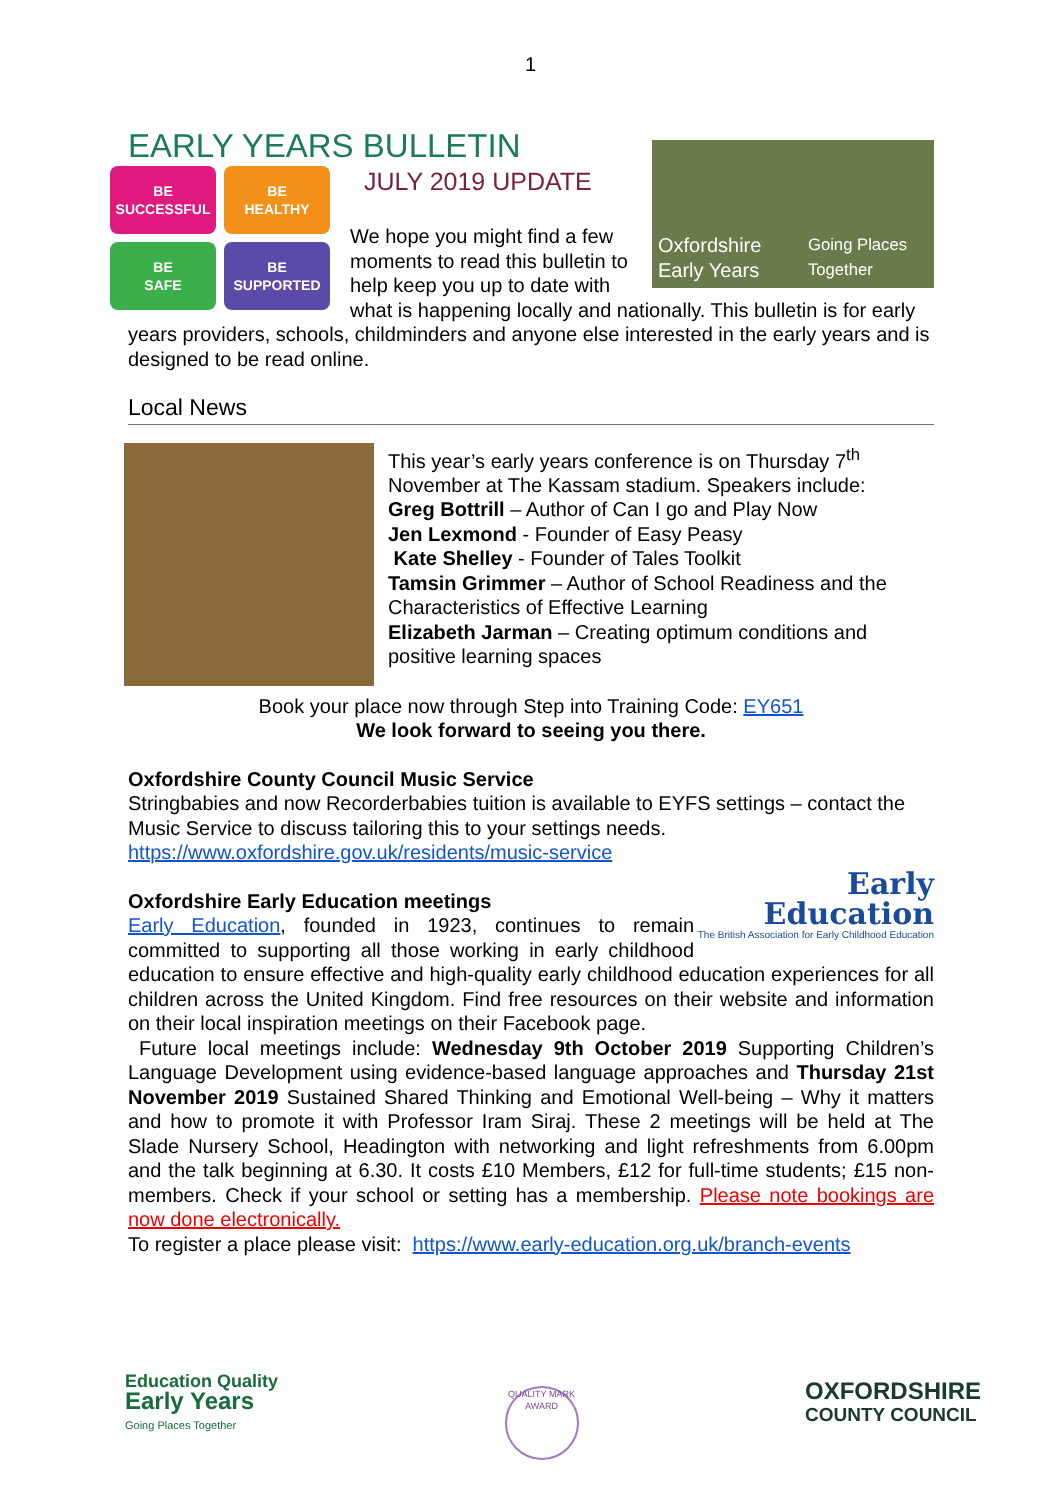1
EARLY YEARS BULLETIN
BE
SUCCESSFUL
BE
HEALTHY
BE
SAFE
BE
SUPPORTED
Oxfordshire Early Years
Going Places Together
JULY 2019 UPDATE
We hope you might find a few moments to read this bulletin to help keep you up to date with what is happening locally and nationally. This bulletin is for early years providers, schools, childminders and anyone else interested in the early years and is designed to be read online.
Local News
This year’s early years conference is on Thursday 7<sup>th</sup> November at The Kassam stadium. Speakers include:
Greg Bottrill – Author of Can I go and Play Now
Jen Lexmond - Founder of Easy Peasy
Kate Shelley - Founder of Tales Toolkit
Tamsin Grimmer – Author of School Readiness and the Characteristics of Effective Learning
Elizabeth Jarman – Creating optimum conditions and positive learning spaces
Book your place now through Step into Training Code: EY651
We look forward to seeing you there.
Oxfordshire County Council Music Service
Stringbabies and now Recorderbabies tuition is available to EYFS settings – contact the Music Service to discuss tailoring this to your settings needs.
https://www.oxfordshire.gov.uk/residents/music-service
Early Education
The British Association for Early Childhood Education
Oxfordshire Early Education meetings
Early Education, founded in 1923, continues to remain committed to supporting all those working in early childhood education to ensure effective and high-quality early childhood education experiences for all children across the United Kingdom. Find free resources on their website and information on their local inspiration meetings on their Facebook page.
Future local meetings include: Wednesday 9th October 2019 Supporting Children’s Language Development using evidence-based language approaches and Thursday 21st November 2019 Sustained Shared Thinking and Emotional Well-being – Why it matters and how to promote it with Professor Iram Siraj. These 2 meetings will be held at The Slade Nursery School, Headington with networking and light refreshments from 6.00pm and the talk beginning at 6.30. It costs £10 Members, £12 for full-time students; £15 non-members. Check if your school or setting has a membership. Please note bookings are now done electronically.
To register a place please visit: https://www.early-education.org.uk/branch-events
Education Quality
Early Years
Going Places Together
QUALITY MARK
AWARD
OXFORDSHIRE
COUNTY COUNCIL